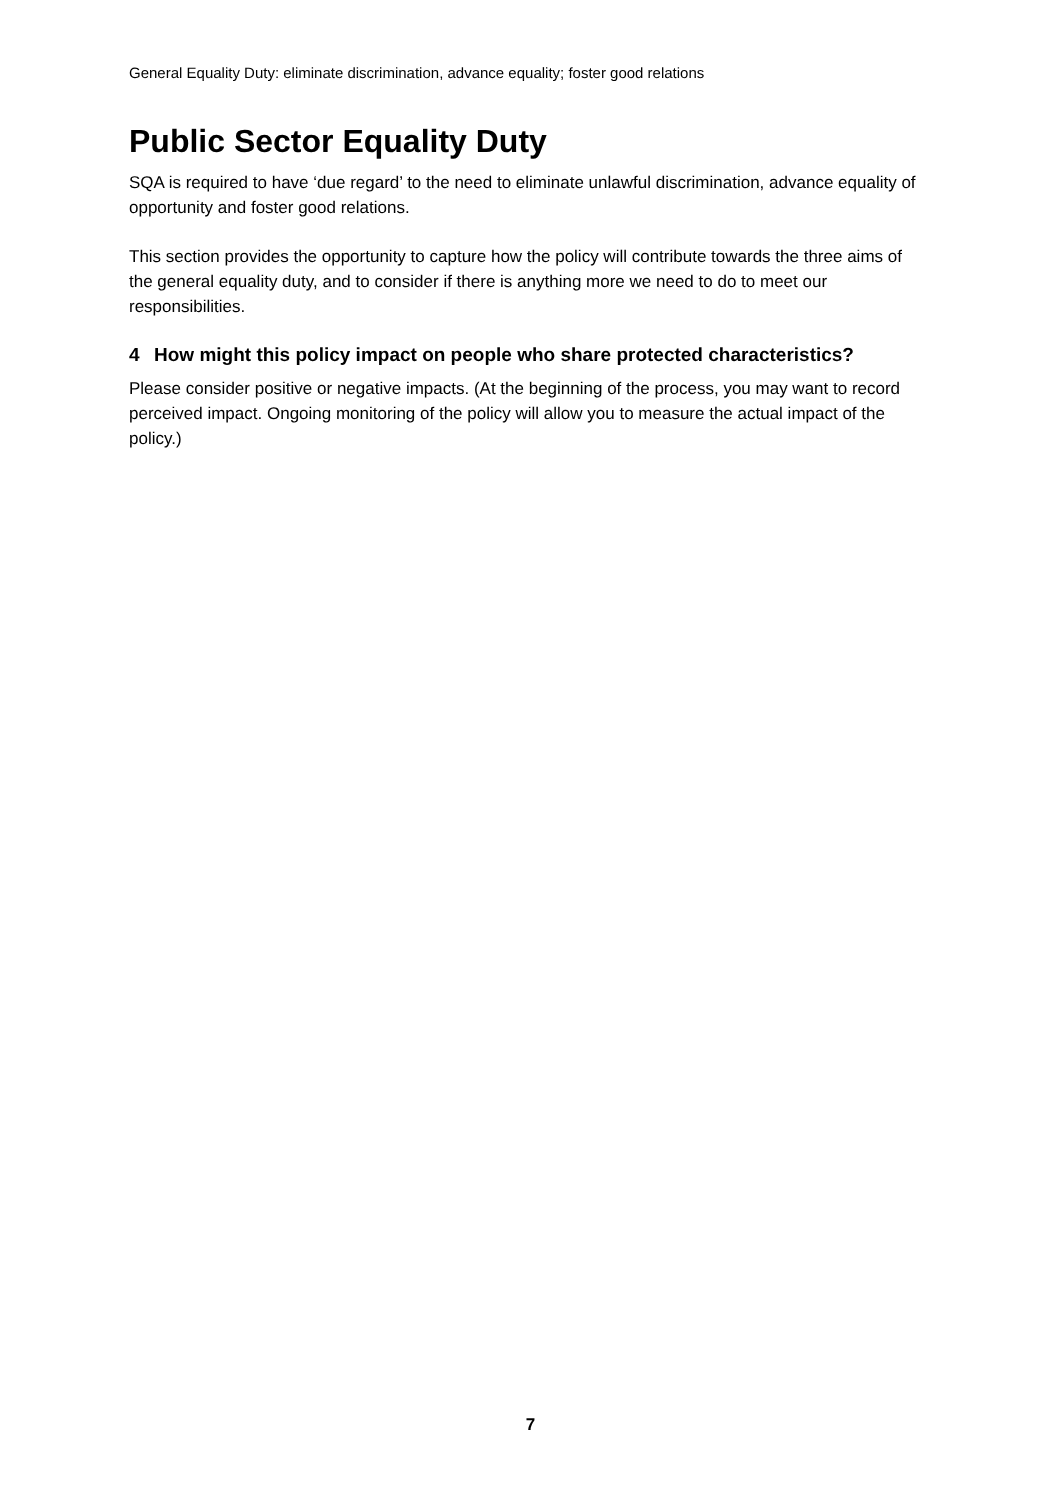General Equality Duty: eliminate discrimination, advance equality; foster good relations
Public Sector Equality Duty
SQA is required to have ‘due regard’ to the need to eliminate unlawful discrimination, advance equality of opportunity and foster good relations.
This section provides the opportunity to capture how the policy will contribute towards the three aims of the general equality duty, and to consider if there is anything more we need to do to meet our responsibilities.
4 How might this policy impact on people who share protected characteristics?
Please consider positive or negative impacts. (At the beginning of the process, you may want to record perceived impact. Ongoing monitoring of the policy will allow you to measure the actual impact of the policy.)
7